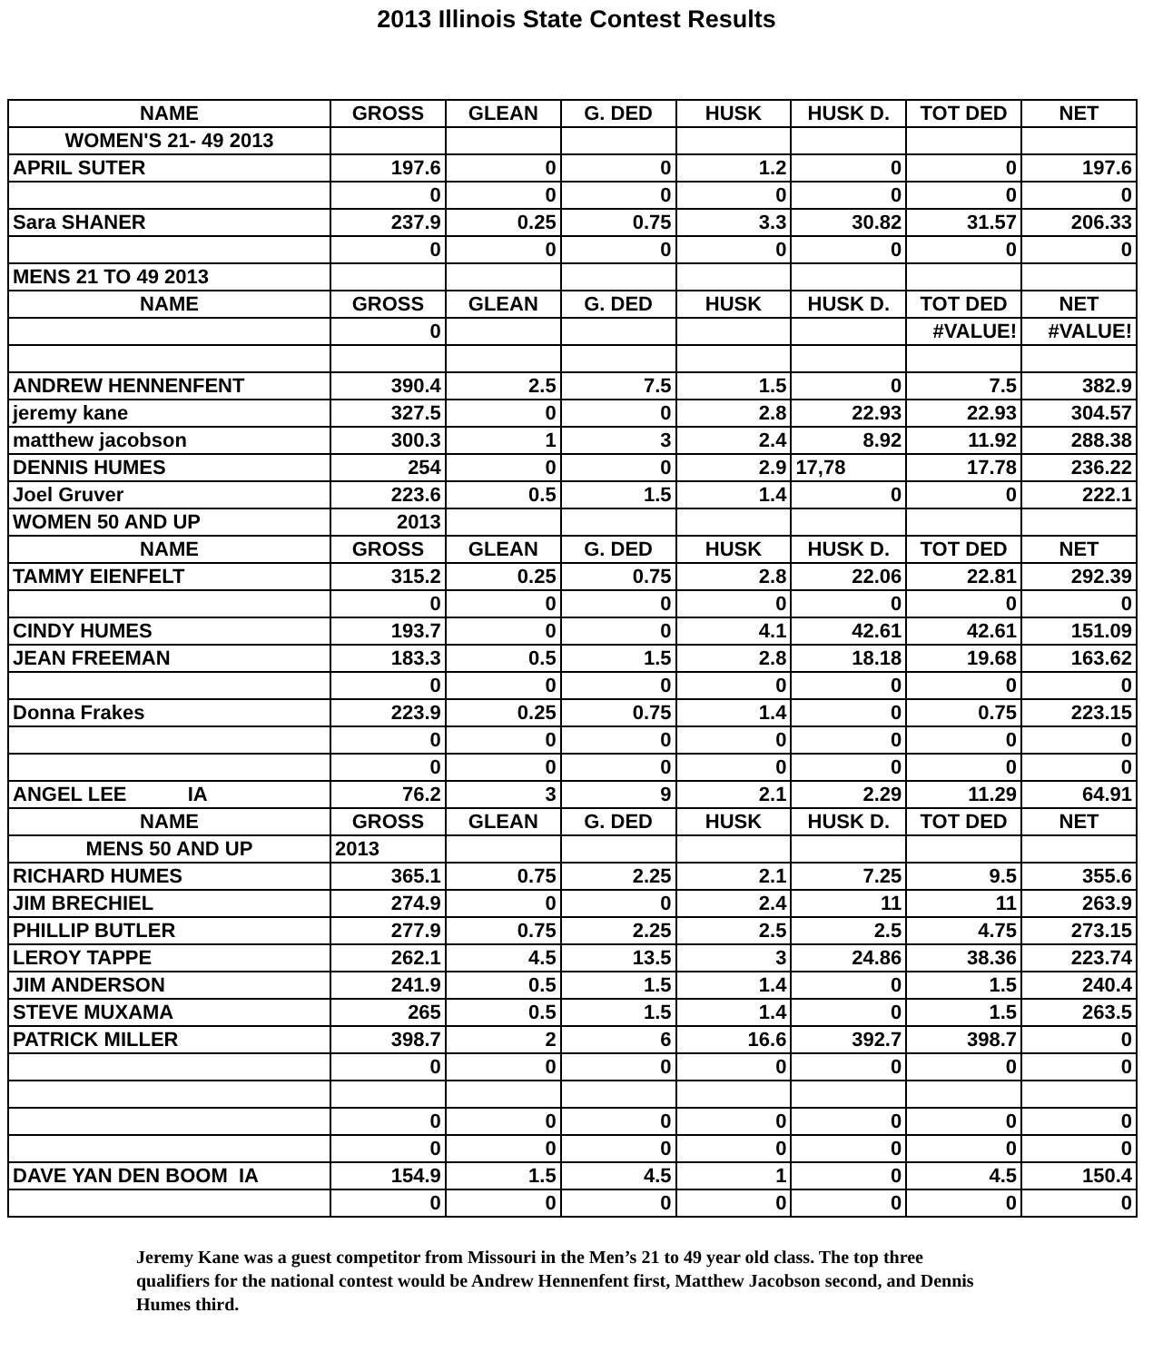2013 Illinois State Contest Results
| NAME | GROSS | GLEAN | G. DED | HUSK | HUSK D. | TOT DED | NET |
| --- | --- | --- | --- | --- | --- | --- | --- |
| WOMEN'S 21- 49 2013 | | | | | | | |
| APRIL SUTER | 197.6 | 0 | 0 | 1.2 | 0 | 0 | 197.6 |
| | 0 | 0 | 0 | 0 | 0 | 0 | 0 |
| Sara SHANER | 237.9 | 0.25 | 0.75 | 3.3 | 30.82 | 31.57 | 206.33 |
| | 0 | 0 | 0 | 0 | 0 | 0 | 0 |
| MENS 21 TO 49 2013 | | | | | | | |
| NAME | GROSS | GLEAN | G. DED | HUSK | HUSK D. | TOT DED | NET |
| | 0 | | | | | #VALUE! | #VALUE! |
| ANDREW HENNENFENT | 390.4 | 2.5 | 7.5 | 1.5 | 0 | 7.5 | 382.9 |
| jeremy kane | 327.5 | 0 | 0 | 2.8 | 22.93 | 22.93 | 304.57 |
| matthew jacobson | 300.3 | 1 | 3 | 2.4 | 8.92 | 11.92 | 288.38 |
| DENNIS HUMES | 254 | 0 | 0 | 2.9 | 17,78 | 17.78 | 236.22 |
| Joel Gruver | 223.6 | 0.5 | 1.5 | 1.4 | 0 | 0 | 222.1 |
| WOMEN 50 AND UP | 2013 | | | | | | |
| NAME | GROSS | GLEAN | G. DED | HUSK | HUSK D. | TOT DED | NET |
| TAMMY EIENFELT | 315.2 | 0.25 | 0.75 | 2.8 | 22.06 | 22.81 | 292.39 |
| | 0 | 0 | 0 | 0 | 0 | 0 | 0 |
| CINDY HUMES | 193.7 | 0 | 0 | 4.1 | 42.61 | 42.61 | 151.09 |
| JEAN FREEMAN | 183.3 | 0.5 | 1.5 | 2.8 | 18.18 | 19.68 | 163.62 |
| | 0 | 0 | 0 | 0 | 0 | 0 | 0 |
| Donna Frakes | 223.9 | 0.25 | 0.75 | 1.4 | 0 | 0.75 | 223.15 |
| | 0 | 0 | 0 | 0 | 0 | 0 | 0 |
| | 0 | 0 | 0 | 0 | 0 | 0 | 0 |
| ANGEL LEE IA | 76.2 | 3 | 9 | 2.1 | 2.29 | 11.29 | 64.91 |
| NAME | GROSS | GLEAN | G. DED | HUSK | HUSK D. | TOT DED | NET |
| MENS 50 AND UP | 2013 | | | | | | |
| RICHARD HUMES | 365.1 | 0.75 | 2.25 | 2.1 | 7.25 | 9.5 | 355.6 |
| JIM BRECHIEL | 274.9 | 0 | 0 | 2.4 | 11 | 11 | 263.9 |
| PHILLIP BUTLER | 277.9 | 0.75 | 2.25 | 2.5 | 2.5 | 4.75 | 273.15 |
| LEROY TAPPE | 262.1 | 4.5 | 13.5 | 3 | 24.86 | 38.36 | 223.74 |
| JIM ANDERSON | 241.9 | 0.5 | 1.5 | 1.4 | 0 | 1.5 | 240.4 |
| STEVE MUXAMA | 265 | 0.5 | 1.5 | 1.4 | 0 | 1.5 | 263.5 |
| PATRICK MILLER | 398.7 | 2 | 6 | 16.6 | 392.7 | 398.7 | 0 |
| | 0 | 0 | 0 | 0 | 0 | 0 | 0 |
| | 0 | 0 | 0 | 0 | 0 | 0 | 0 |
| | 0 | 0 | 0 | 0 | 0 | 0 | 0 |
| DAVE YAN DEN BOOM IA | 154.9 | 1.5 | 4.5 | 1 | 0 | 4.5 | 150.4 |
| | 0 | 0 | 0 | 0 | 0 | 0 | 0 |
Jeremy Kane was a guest competitor from Missouri in the Men’s 21 to 49 year old class. The top three qualifiers for the national contest would be Andrew Hennenfent first, Matthew Jacobson second, and Dennis Humes third.